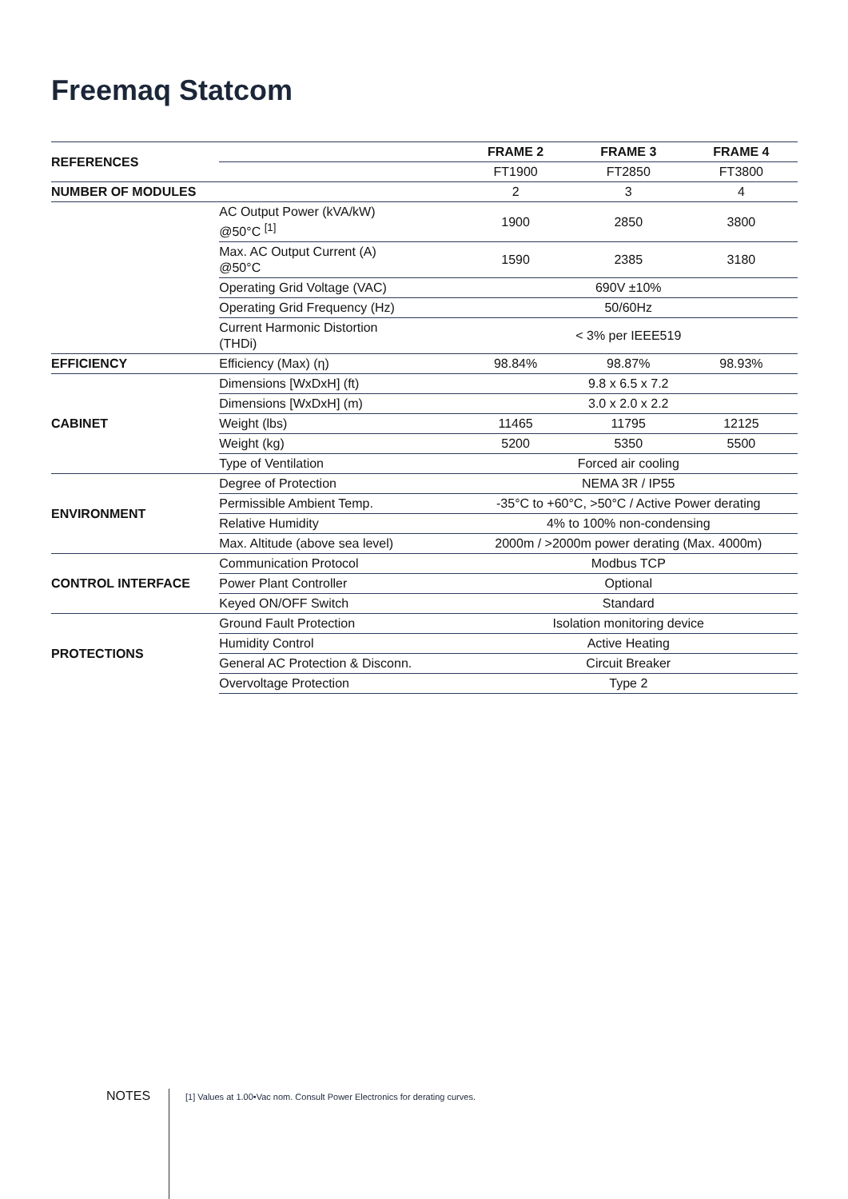Freemaq Statcom
| REFERENCES | | FRAME 2 | FRAME 3 | FRAME 4 |
| | | FT1900 | FT2850 | FT3800 |
| NUMBER OF MODULES | | 2 | 3 | 4 |
| | AC Output Power (kVA/kW) @50°C <sup>[1]</sup> | 1900 | 2850 | 3800 |
| | Max. AC Output Current (A) @50°C | 1590 | 2385 | 3180 |
| | Operating Grid Voltage (VAC) | 690V ±10% | | |
| | Operating Grid Frequency (Hz) | 50/60Hz | | |
| | Current Harmonic Distortion (THDi) | < 3% per IEEE519 | | |
| EFFICIENCY | Efficiency (Max) (η) | 98.84% | 98.87% | 98.93% |
| CABINET | Dimensions [WxDxH] (ft) | 9.8 x 6.5 x 7.2 | | |
| | Dimensions [WxDxH] (m) | 3.0 x 2.0 x 2.2 | | |
| | Weight (lbs) | 11465 | 11795 | 12125 |
| | Weight (kg) | 5200 | 5350 | 5500 |
| | Type of Ventilation | Forced air cooling | | |
| ENVIRONMENT | Degree of Protection | NEMA 3R / IP55 | | |
| | Permissible Ambient Temp. | -35°C to +60°C, >50°C / Active Power derating | | |
| | Relative Humidity | 4% to 100% non-condensing | | |
| | Max. Altitude (above sea level) | 2000m / >2000m power derating (Max. 4000m) | | |
| CONTROL INTERFACE | Communication Protocol | Modbus TCP | | |
| | Power Plant Controller | Optional | | |
| | Keyed ON/OFF Switch | Standard | | |
| PROTECTIONS | Ground Fault Protection | Isolation monitoring device | | |
| | Humidity Control | Active Heating | | |
| | General AC Protection & Disconn. | Circuit Breaker | | |
| | Overvoltage Protection | Type 2 | | |
NOTES
[1] Values at 1.00•Vac nom. Consult Power Electronics for derating curves.